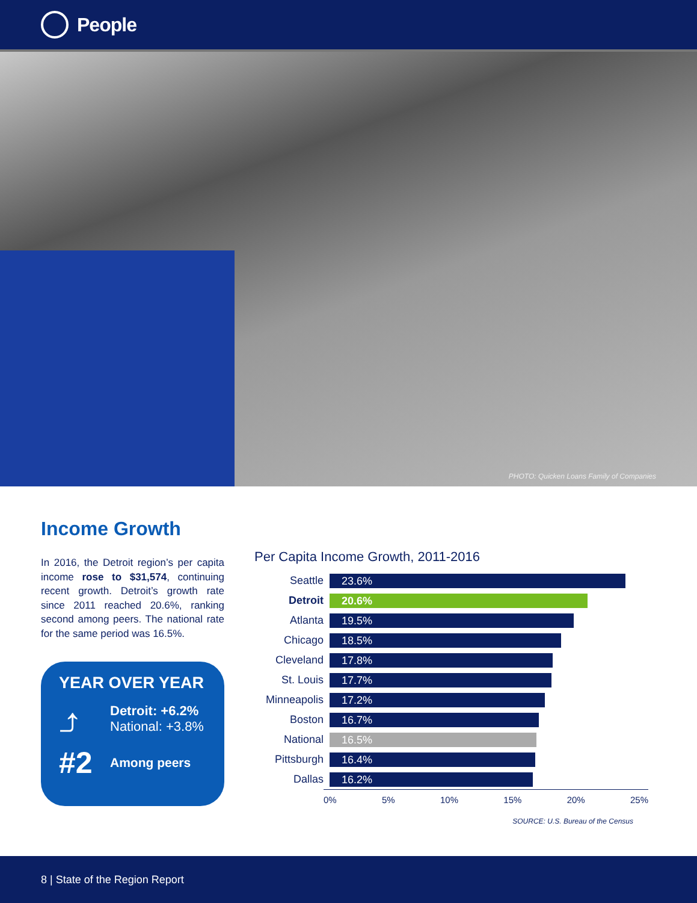People
PHOTO: Quicken Loans Family of Companies
Income Growth
In 2016, the Detroit region’s per capita income rose to $31,574, continuing recent growth. Detroit’s growth rate since 2011 reached 20.6%, ranking second among peers. The national rate for the same period was 16.5%.
YEAR OVER YEAR
⤴
Detroit: +6.2%
National: +3.8%
#2
Among peers
Per Capita Income Growth, 2011-2016
Seattle
23.6%
Detroit
20.6%
Atlanta
19.5%
Chicago
18.5%
Cleveland
17.8%
St. Louis
17.7%
Minneapolis
17.2%
Boston
16.7%
National
16.5%
Pittsburgh
16.4%
Dallas
16.2%
0% 5% 10% 15% 20% 25%
SOURCE: U.S. Bureau of the Census
8 | State of the Region Report